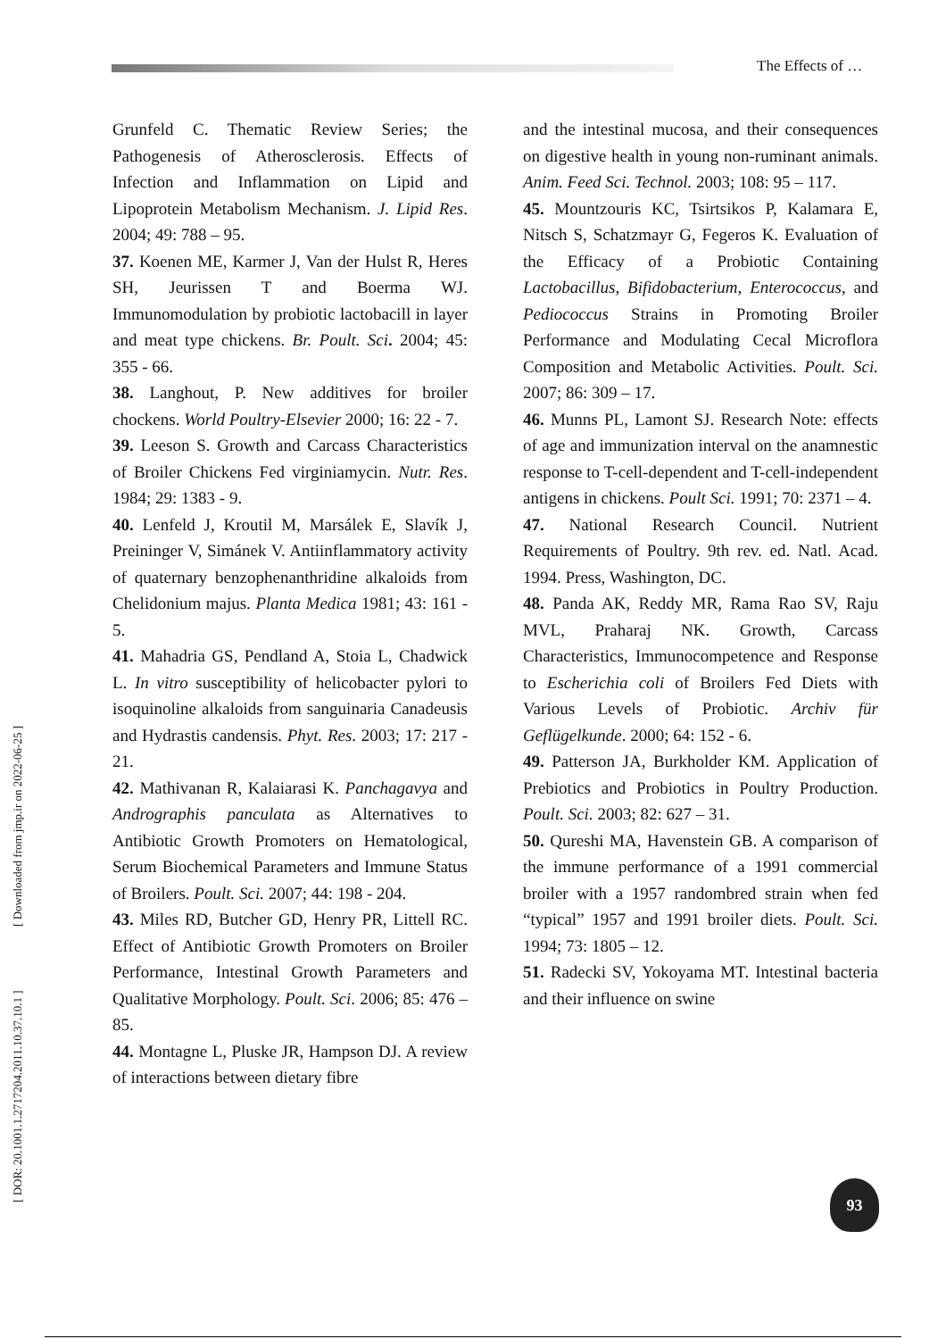The Effects of …
[ DOR: 20.1001.1.2717204.2011.10.37.10.1 ] [ Downloaded from jmp.ir on 2022-06-25 ]
Grunfeld C. Thematic Review Series; the Pathogenesis of Atherosclerosis. Effects of Infection and Inflammation on Lipid and Lipoprotein Metabolism Mechanism. J. Lipid Res. 2004; 49: 788 – 95.
37. Koenen ME, Karmer J, Van der Hulst R, Heres SH, Jeurissen T and Boerma WJ. Immunomodulation by probiotic lactobacill in layer and meat type chickens. Br. Poult. Sci. 2004; 45: 355 - 66.
38. Langhout, P. New additives for broiler chockens. World Poultry-Elsevier 2000; 16: 22 - 7.
39. Leeson S. Growth and Carcass Characteristics of Broiler Chickens Fed virginiamycin. Nutr. Res. 1984; 29: 1383 - 9.
40. Lenfeld J, Kroutil M, Marsálek E, Slavík J, Preininger V, Simánek V. Antiinflammatory activity of quaternary benzophenanthridine alkaloids from Chelidonium majus. Planta Medica 1981; 43: 161 - 5.
41. Mahadria GS, Pendland A, Stoia L, Chadwick L. In vitro susceptibility of helicobacter pylori to isoquinoline alkaloids from sanguinaria Canadeusis and Hydrastis candensis. Phyt. Res. 2003; 17: 217 - 21.
42. Mathivanan R, Kalaiarasi K. Panchagavya and Andrographis panculata as Alternatives to Antibiotic Growth Promoters on Hematological, Serum Biochemical Parameters and Immune Status of Broilers. Poult. Sci. 2007; 44: 198 - 204.
43. Miles RD, Butcher GD, Henry PR, Littell RC. Effect of Antibiotic Growth Promoters on Broiler Performance, Intestinal Growth Parameters and Qualitative Morphology. Poult. Sci. 2006; 85: 476 – 85.
44. Montagne L, Pluske JR, Hampson DJ. A review of interactions between dietary fibre
and the intestinal mucosa, and their consequences on digestive health in young non-ruminant animals. Anim. Feed Sci. Technol. 2003; 108: 95 – 117.
45. Mountzouris KC, Tsirtsikos P, Kalamara E, Nitsch S, Schatzmayr G, Fegeros K. Evaluation of the Efficacy of a Probiotic Containing Lactobacillus, Bifidobacterium, Enterococcus, and Pediococcus Strains in Promoting Broiler Performance and Modulating Cecal Microflora Composition and Metabolic Activities. Poult. Sci. 2007; 86: 309 – 17.
46. Munns PL, Lamont SJ. Research Note: effects of age and immunization interval on the anamnestic response to T-cell-dependent and T-cell-independent antigens in chickens. Poult Sci. 1991; 70: 2371 – 4.
47. National Research Council. Nutrient Requirements of Poultry. 9th rev. ed. Natl. Acad. 1994. Press, Washington, DC.
48. Panda AK, Reddy MR, Rama Rao SV, Raju MVL, Praharaj NK. Growth, Carcass Characteristics, Immunocompetence and Response to Escherichia coli of Broilers Fed Diets with Various Levels of Probiotic. Archiv für Geflügelkunde. 2000; 64: 152 - 6.
49. Patterson JA, Burkholder KM. Application of Prebiotics and Probiotics in Poultry Production. Poult. Sci. 2003; 82: 627 – 31.
50. Qureshi MA, Havenstein GB. A comparison of the immune performance of a 1991 commercial broiler with a 1957 randombred strain when fed “typical” 1957 and 1991 broiler diets. Poult. Sci. 1994; 73: 1805 – 12.
51. Radecki SV, Yokoyama MT. Intestinal bacteria and their influence on swine
93